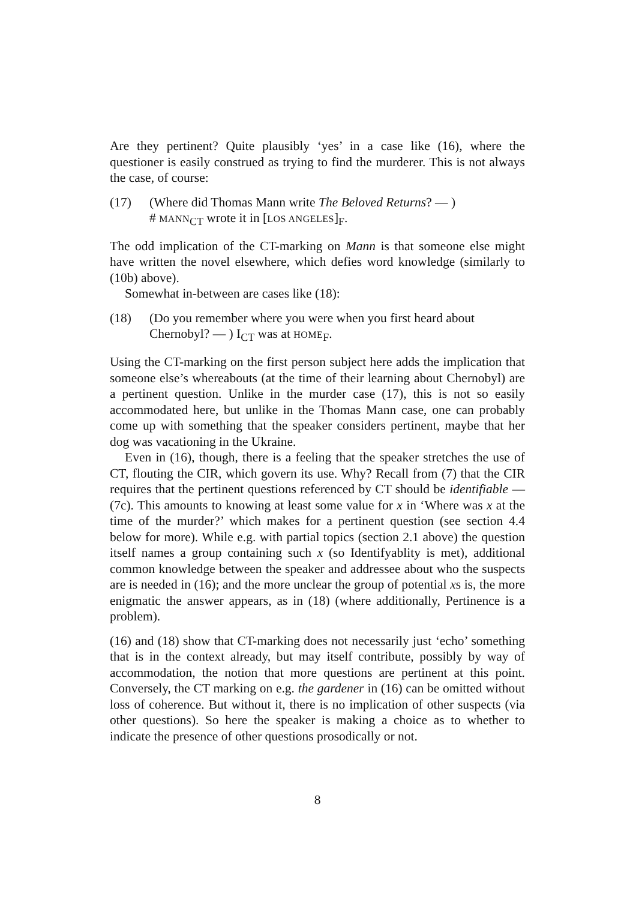Are they pertinent? Quite plausibly ‘yes’ in a case like (16), where the questioner is easily construed as trying to find the murderer. This is not always the case, of course:
(17) (Where did Thomas Mann write The Beloved Returns? — )
# MANN<sub>CT</sub> wrote it in [LOS ANGELES]<sub>F</sub>.
The odd implication of the CT-marking on Mann is that someone else might have written the novel elsewhere, which defies word knowledge (similarly to (10b) above).
Somewhat in-between are cases like (18):
(18) (Do you remember where you were when you first heard about Chernobyl? — ) I<sub>CT</sub> was at HOME<sub>F</sub>.
Using the CT-marking on the first person subject here adds the implication that someone else’s whereabouts (at the time of their learning about Chernobyl) are a pertinent question. Unlike in the murder case (17), this is not so easily accommodated here, but unlike in the Thomas Mann case, one can probably come up with something that the speaker considers pertinent, maybe that her dog was vacationing in the Ukraine.
Even in (16), though, there is a feeling that the speaker stretches the use of CT, flouting the CIR, which govern its use. Why? Recall from (7) that the CIR requires that the pertinent questions referenced by CT should be identifiable — (7c). This amounts to knowing at least some value for x in ‘Where was x at the time of the murder?’ which makes for a pertinent question (see section 4.4 below for more). While e.g. with partial topics (section 2.1 above) the question itself names a group containing such x (so Identifyablity is met), additional common knowledge between the speaker and addressee about who the suspects are is needed in (16); and the more unclear the group of potential xs is, the more enigmatic the answer appears, as in (18) (where additionally, Pertinence is a problem).
(16) and (18) show that CT-marking does not necessarily just ‘echo’ something that is in the context already, but may itself contribute, possibly by way of accommodation, the notion that more questions are pertinent at this point. Conversely, the CT marking on e.g. the gardener in (16) can be omitted without loss of coherence. But without it, there is no implication of other suspects (via other questions). So here the speaker is making a choice as to whether to indicate the presence of other questions prosodically or not.
8